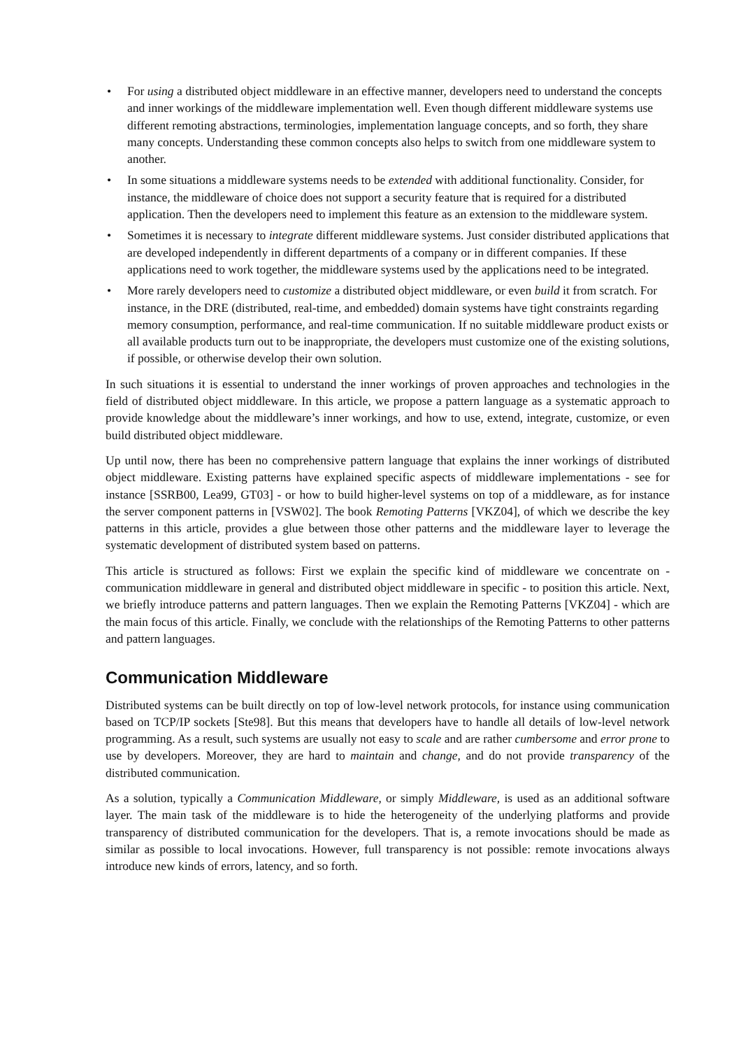• For using a distributed object middleware in an effective manner, developers need to understand the concepts and inner workings of the middleware implementation well. Even though different middleware systems use different remoting abstractions, terminologies, implementation language concepts, and so forth, they share many concepts. Understanding these common concepts also helps to switch from one middleware system to another.
• In some situations a middleware systems needs to be extended with additional functionality. Consider, for instance, the middleware of choice does not support a security feature that is required for a distributed application. Then the developers need to implement this feature as an extension to the middleware system.
• Sometimes it is necessary to integrate different middleware systems. Just consider distributed applications that are developed independently in different departments of a company or in different companies. If these applications need to work together, the middleware systems used by the applications need to be integrated.
• More rarely developers need to customize a distributed object middleware, or even build it from scratch. For instance, in the DRE (distributed, real-time, and embedded) domain systems have tight constraints regarding memory consumption, performance, and real-time communication. If no suitable middleware product exists or all available products turn out to be inappropriate, the developers must customize one of the existing solutions, if possible, or otherwise develop their own solution.
In such situations it is essential to understand the inner workings of proven approaches and technologies in the field of distributed object middleware. In this article, we propose a pattern language as a systematic approach to provide knowledge about the middleware’s inner workings, and how to use, extend, integrate, customize, or even build distributed object middleware.
Up until now, there has been no comprehensive pattern language that explains the inner workings of distributed object middleware. Existing patterns have explained specific aspects of middleware implementations - see for instance [SSRB00, Lea99, GT03] - or how to build higher-level systems on top of a middleware, as for instance the server component patterns in [VSW02]. The book Remoting Patterns [VKZ04], of which we describe the key patterns in this article, provides a glue between those other patterns and the middleware layer to leverage the systematic development of distributed system based on patterns.
This article is structured as follows: First we explain the specific kind of middleware we concentrate on - communication middleware in general and distributed object middleware in specific - to position this article. Next, we briefly introduce patterns and pattern languages. Then we explain the Remoting Patterns [VKZ04] - which are the main focus of this article. Finally, we conclude with the relationships of the Remoting Patterns to other patterns and pattern languages.
Communication Middleware
Distributed systems can be built directly on top of low-level network protocols, for instance using communication based on TCP/IP sockets [Ste98]. But this means that developers have to handle all details of low-level network programming. As a result, such systems are usually not easy to scale and are rather cumbersome and error prone to use by developers. Moreover, they are hard to maintain and change, and do not provide transparency of the distributed communication.
As a solution, typically a Communication Middleware, or simply Middleware, is used as an additional software layer. The main task of the middleware is to hide the heterogeneity of the underlying platforms and provide transparency of distributed communication for the developers. That is, a remote invocations should be made as similar as possible to local invocations. However, full transparency is not possible: remote invocations always introduce new kinds of errors, latency, and so forth.